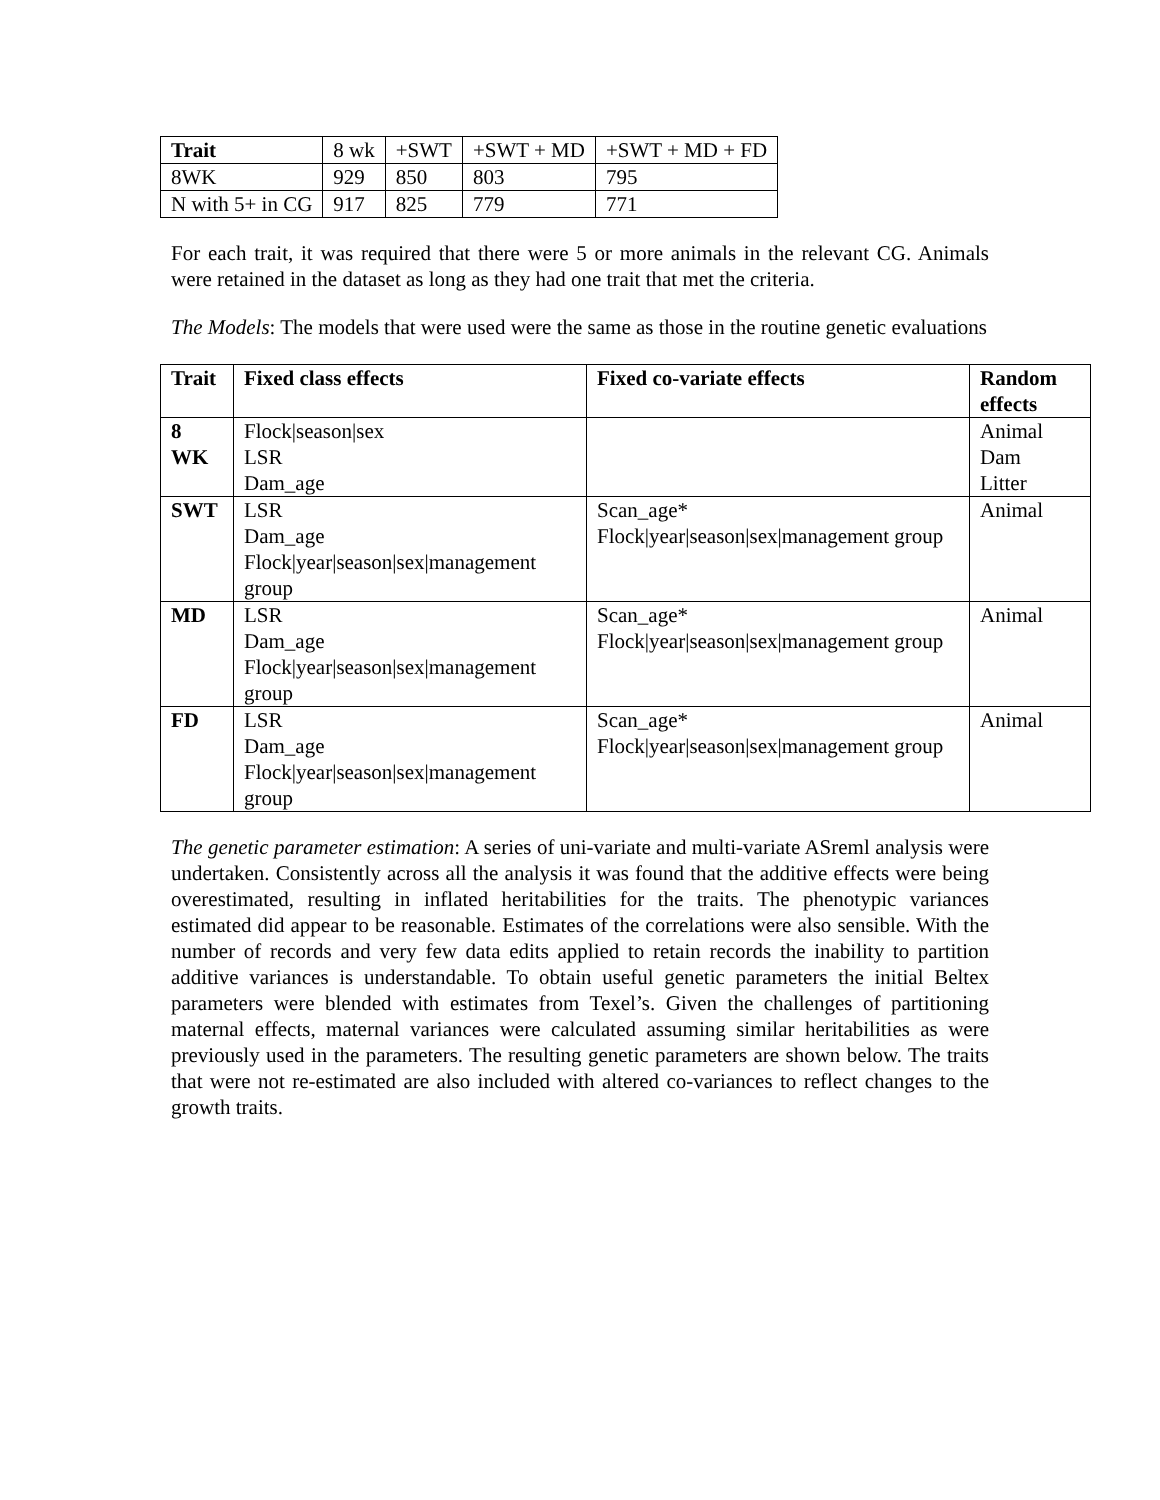| Trait | 8 wk | +SWT | +SWT + MD | +SWT + MD + FD |
| 8WK | 929 | 850 | 803 | 795 |
| N with 5+ in CG | 917 | 825 | 779 | 771 |
For each trait, it was required that there were 5 or more animals in the relevant CG. Animals were retained in the dataset as long as they had one trait that met the criteria.
The Models: The models that were used were the same as those in the routine genetic evaluations
| Trait | Fixed class effects | Fixed co-variate effects | Random effects |
| --- | --- | --- | --- |
| 8 WK | Flock/season/sex LSR Dam_age | | Animal Dam Litter |
| SWT | LSR Dam_age Flock/year/season/sex/management group | Scan_age* Flock/year/season/sex/management group | Animal |
| MD | LSR Dam_age Flock/year/season/sex/management group | Scan_age* Flock/year/season/sex/management group | Animal |
| FD | LSR Dam_age Flock/year/season/sex/management group | Scan_age* Flock/year/season/sex/management group | Animal |
The genetic parameter estimation: A series of uni-variate and multi-variate ASreml analysis were undertaken. Consistently across all the analysis it was found that the additive effects were being overestimated, resulting in inflated heritabilities for the traits. The phenotypic variances estimated did appear to be reasonable. Estimates of the correlations were also sensible. With the number of records and very few data edits applied to retain records the inability to partition additive variances is understandable. To obtain useful genetic parameters the initial Beltex parameters were blended with estimates from Texel’s. Given the challenges of partitioning maternal effects, maternal variances were calculated assuming similar heritabilities as were previously used in the parameters. The resulting genetic parameters are shown below. The traits that were not re-estimated are also included with altered co-variances to reflect changes to the growth traits.